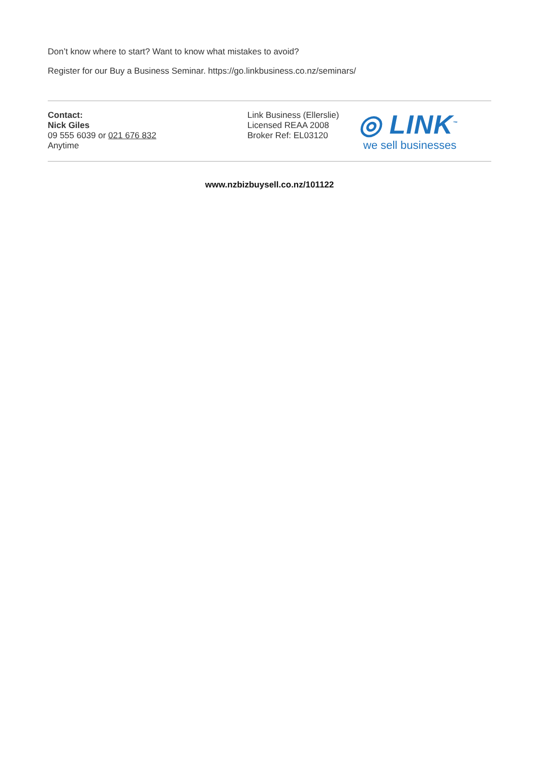Don’t know where to start? Want to know what mistakes to avoid?
Register for our Buy a Business Seminar. https://go.linkbusiness.co.nz/seminars/
Contact:
Nick Giles
09 555 6039 or 021 676 832
Anytime
Link Business (Ellerslie)
Licensed REAA 2008
Broker Ref: EL03120
◎ LINK<sup>™</sup>
we sell businesses
www.nzbizbuysell.co.nz/101122